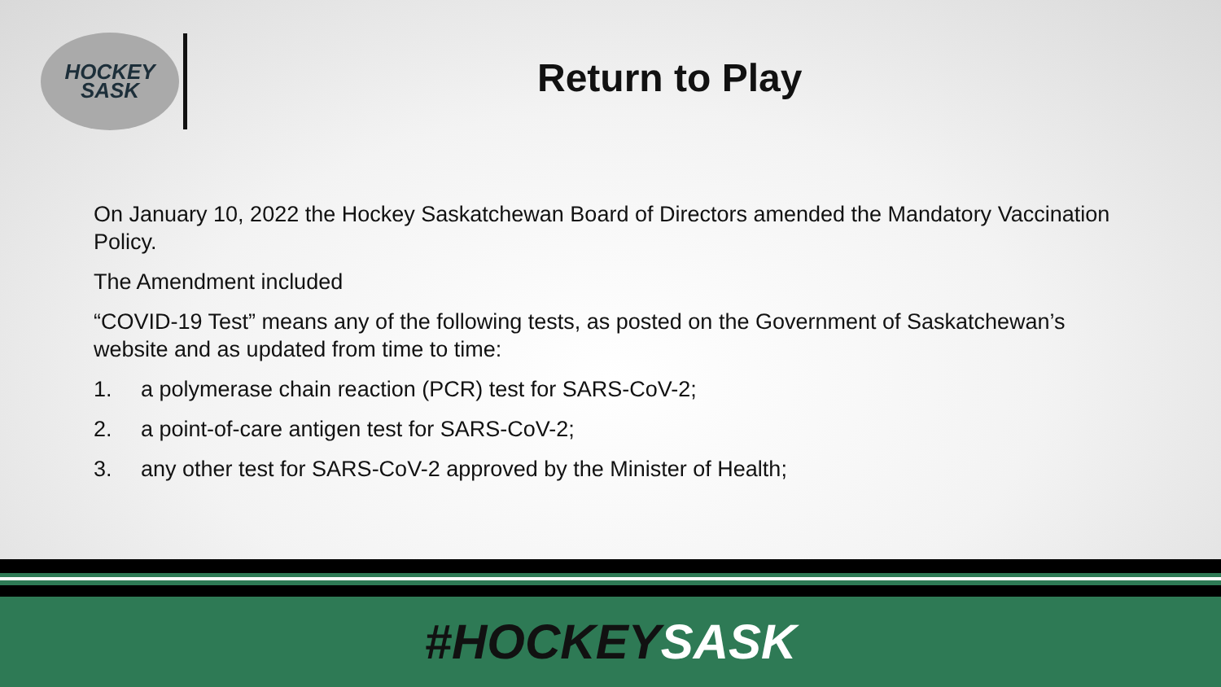HOCKEY
SASK
Return to Play
On January 10, 2022 the Hockey Saskatchewan Board of Directors amended the Mandatory Vaccination Policy.
The Amendment included
“COVID-19 Test” means any of the following tests, as posted on the Government of Saskatchewan’s website and as updated from time to time:
1. a polymerase chain reaction (PCR) test for SARS-CoV-2;
2. a point-of-care antigen test for SARS-CoV-2;
3. any other test for SARS-CoV-2 approved by the Minister of Health;
#HOCKEY SASK